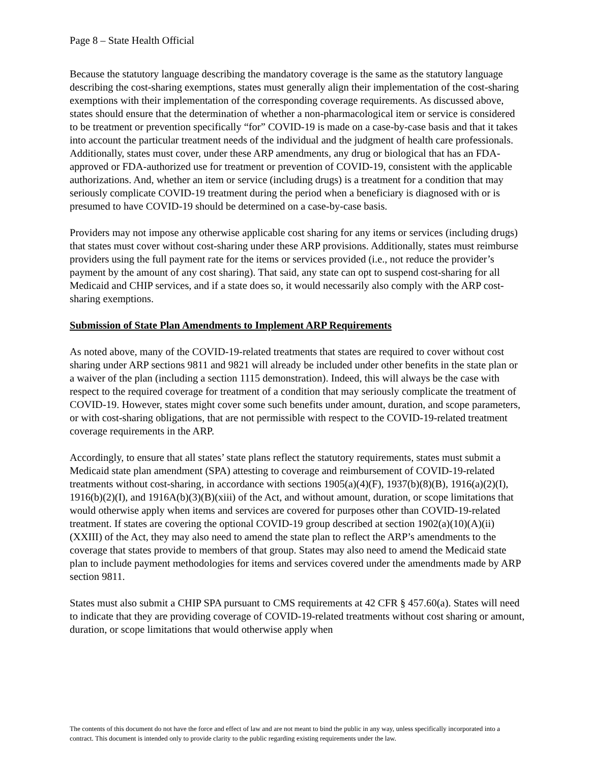Page 8 – State Health Official
Because the statutory language describing the mandatory coverage is the same as the statutory language describing the cost-sharing exemptions, states must generally align their implementation of the cost-sharing exemptions with their implementation of the corresponding coverage requirements. As discussed above, states should ensure that the determination of whether a non-pharmacological item or service is considered to be treatment or prevention specifically “for” COVID-19 is made on a case-by-case basis and that it takes into account the particular treatment needs of the individual and the judgment of health care professionals. Additionally, states must cover, under these ARP amendments, any drug or biological that has an FDA-approved or FDA-authorized use for treatment or prevention of COVID-19, consistent with the applicable authorizations. And, whether an item or service (including drugs) is a treatment for a condition that may seriously complicate COVID-19 treatment during the period when a beneficiary is diagnosed with or is presumed to have COVID-19 should be determined on a case-by-case basis.
Providers may not impose any otherwise applicable cost sharing for any items or services (including drugs) that states must cover without cost-sharing under these ARP provisions. Additionally, states must reimburse providers using the full payment rate for the items or services provided (i.e., not reduce the provider’s payment by the amount of any cost sharing). That said, any state can opt to suspend cost-sharing for all Medicaid and CHIP services, and if a state does so, it would necessarily also comply with the ARP cost-sharing exemptions.
Submission of State Plan Amendments to Implement ARP Requirements
As noted above, many of the COVID-19-related treatments that states are required to cover without cost sharing under ARP sections 9811 and 9821 will already be included under other benefits in the state plan or a waiver of the plan (including a section 1115 demonstration). Indeed, this will always be the case with respect to the required coverage for treatment of a condition that may seriously complicate the treatment of COVID-19. However, states might cover some such benefits under amount, duration, and scope parameters, or with cost-sharing obligations, that are not permissible with respect to the COVID-19-related treatment coverage requirements in the ARP.
Accordingly, to ensure that all states’ state plans reflect the statutory requirements, states must submit a Medicaid state plan amendment (SPA) attesting to coverage and reimbursement of COVID-19-related treatments without cost-sharing, in accordance with sections 1905(a)(4)(F), 1937(b)(8)(B), 1916(a)(2)(I), 1916(b)(2)(I), and 1916A(b)(3)(B)(xiii) of the Act, and without amount, duration, or scope limitations that would otherwise apply when items and services are covered for purposes other than COVID-19-related treatment. If states are covering the optional COVID-19 group described at section 1902(a)(10)(A)(ii)(XXIII) of the Act, they may also need to amend the state plan to reflect the ARP’s amendments to the coverage that states provide to members of that group. States may also need to amend the Medicaid state plan to include payment methodologies for items and services covered under the amendments made by ARP section 9811.
States must also submit a CHIP SPA pursuant to CMS requirements at 42 CFR § 457.60(a). States will need to indicate that they are providing coverage of COVID-19-related treatments without cost sharing or amount, duration, or scope limitations that would otherwise apply when
The contents of this document do not have the force and effect of law and are not meant to bind the public in any way, unless specifically incorporated into a contract. This document is intended only to provide clarity to the public regarding existing requirements under the law.